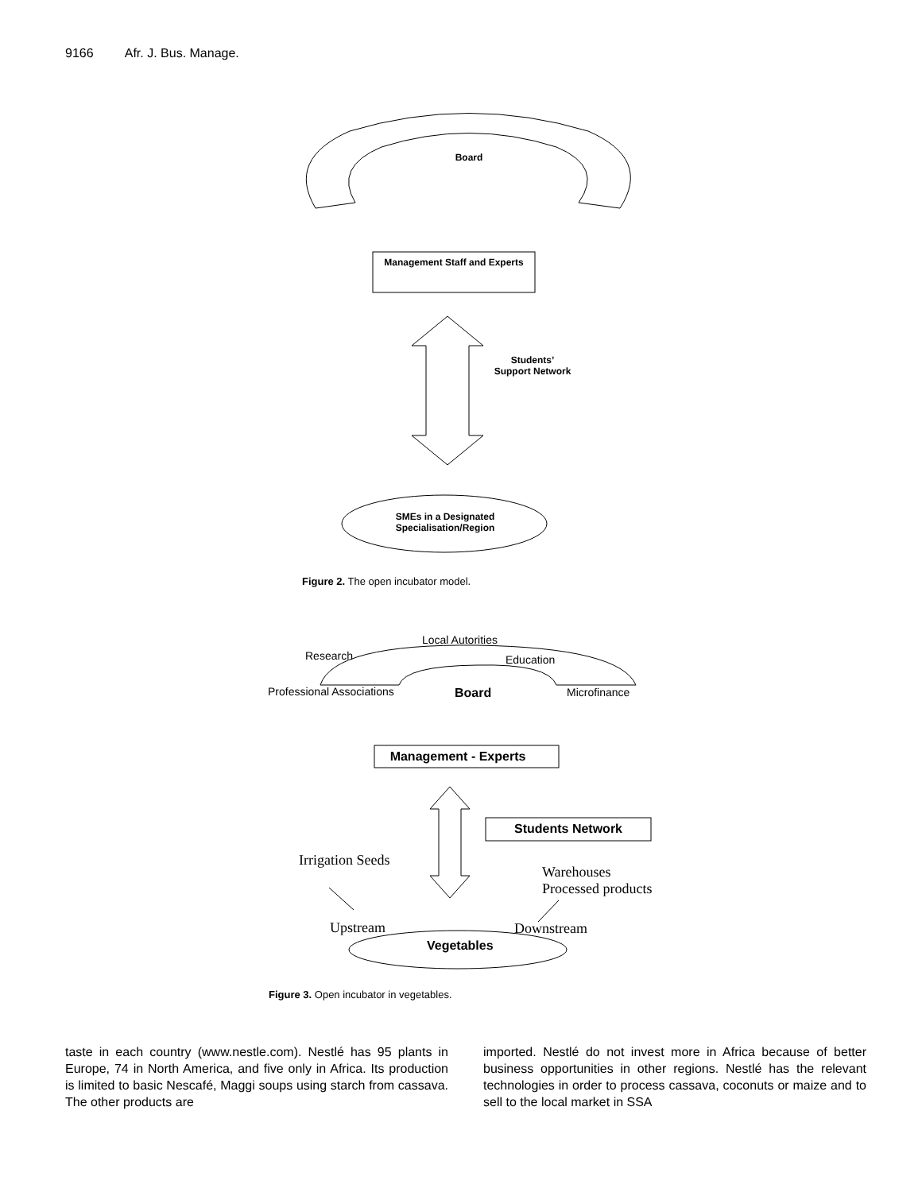9166 Afr. J. Bus. Manage.
Board
Management Staff and Experts
Students’
Support Network
SMEs in a Designated Specialisation/Region
Figure 2. The open incubator model.
Local Autorities
Research Education
Professional Associations Board Microfinance
Management - Experts
Students Network
Irrigation Seeds
Warehouses
Processed products
Upstream Downstream
Vegetables
Figure 3. Open incubator in vegetables.
taste in each country (www.nestle.com). Nestlé has 95 plants in Europe, 74 in North America, and five only in Africa. Its production is limited to basic Nescafé, Maggi soups using starch from cassava. The other products are
imported. Nestlé do not invest more in Africa because of better business opportunities in other regions. Nestlé has the relevant technologies in order to process cassava, coconuts or maize and to sell to the local market in SSA